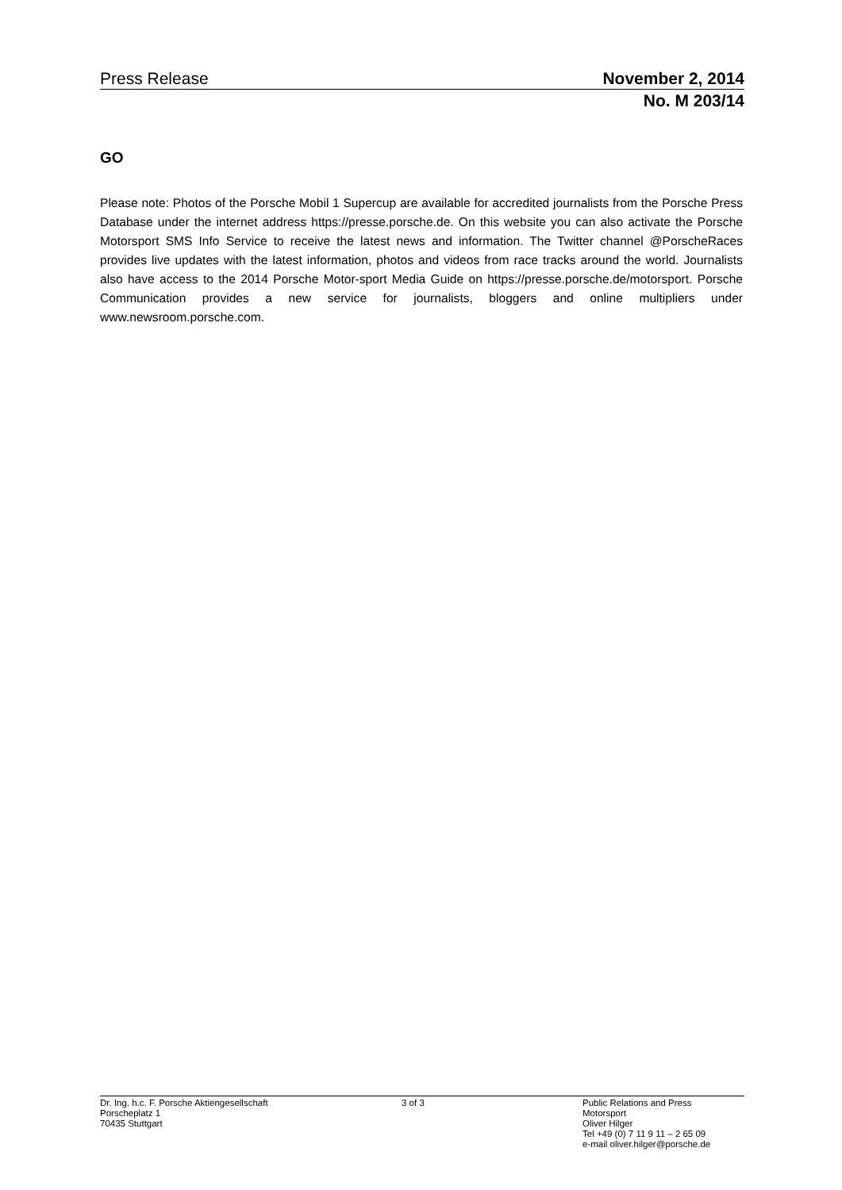Press Release November 2, 2014
No. M 203/14
GO
Please note: Photos of the Porsche Mobil 1 Supercup are available for accredited journalists from the Porsche Press Database under the internet address https://presse.porsche.de. On this website you can also activate the Porsche Motorsport SMS Info Service to receive the latest news and information. The Twitter channel @PorscheRaces provides live updates with the latest information, photos and videos from race tracks around the world. Journalists also have access to the 2014 Porsche Motor-sport Media Guide on https://presse.porsche.de/motorsport. Porsche Communication provides a new service for journalists, bloggers and online multipliers under www.newsroom.porsche.com.
Dr. Ing. h.c. F. Porsche Aktiengesellschaft
Porscheplatz 1
70435 Stuttgart
3 of 3 Public Relations and Press
Motorsport
Oliver Hilger
Tel +49 (0) 7 11 9 11 – 2 65 09
e-mail oliver.hilger@porsche.de